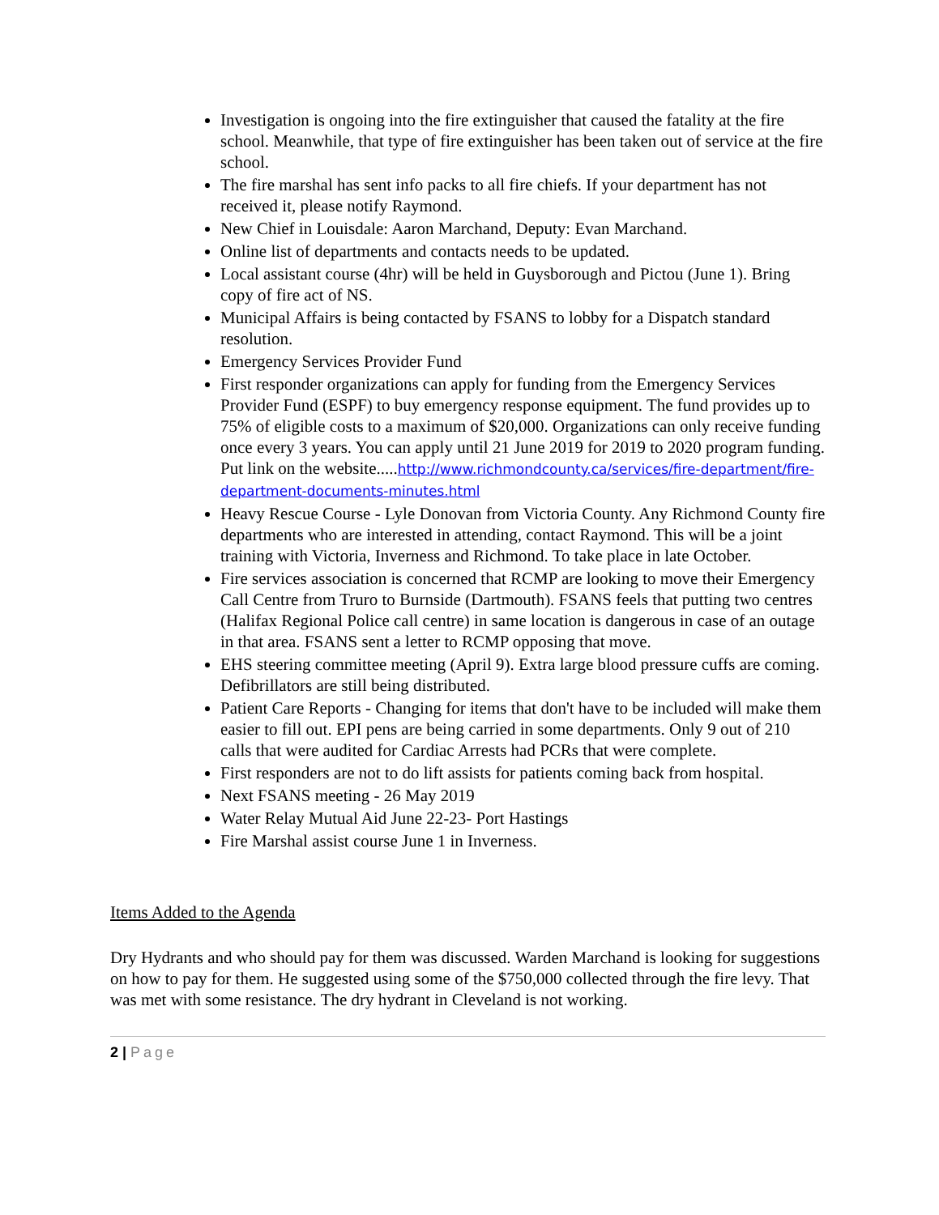Investigation is ongoing into the fire extinguisher that caused the fatality at the fire school. Meanwhile, that type of fire extinguisher has been taken out of service at the fire school.
The fire marshal has sent info packs to all fire chiefs. If your department has not received it, please notify Raymond.
New Chief in Louisdale: Aaron Marchand, Deputy: Evan Marchand.
Online list of departments and contacts needs to be updated.
Local assistant course (4hr) will be held in Guysborough and Pictou (June 1). Bring copy of fire act of NS.
Municipal Affairs is being contacted by FSANS to lobby for a Dispatch standard resolution.
Emergency Services Provider Fund
First responder organizations can apply for funding from the Emergency Services Provider Fund (ESPF) to buy emergency response equipment. The fund provides up to 75% of eligible costs to a maximum of $20,000. Organizations can only receive funding once every 3 years. You can apply until 21 June 2019 for 2019 to 2020 program funding. Put link on the website.....http://www.richmondcounty.ca/services/fire-department/fire-department-documents-minutes.html
Heavy Rescue Course - Lyle Donovan from Victoria County. Any Richmond County fire departments who are interested in attending, contact Raymond. This will be a joint training with Victoria, Inverness and Richmond. To take place in late October.
Fire services association is concerned that RCMP are looking to move their Emergency Call Centre from Truro to Burnside (Dartmouth). FSANS feels that putting two centres (Halifax Regional Police call centre) in same location is dangerous in case of an outage in that area. FSANS sent a letter to RCMP opposing that move.
EHS steering committee meeting (April 9). Extra large blood pressure cuffs are coming. Defibrillators are still being distributed.
Patient Care Reports - Changing for items that don't have to be included will make them easier to fill out. EPI pens are being carried in some departments. Only 9 out of 210 calls that were audited for Cardiac Arrests had PCRs that were complete.
First responders are not to do lift assists for patients coming back from hospital.
Next FSANS meeting - 26 May 2019
Water Relay Mutual Aid June 22-23- Port Hastings
Fire Marshal assist course June 1 in Inverness.
Items Added to the Agenda
Dry Hydrants and who should pay for them was discussed. Warden Marchand is looking for suggestions on how to pay for them. He suggested using some of the $750,000 collected through the fire levy. That was met with some resistance. The dry hydrant in Cleveland is not working.
2 | Page